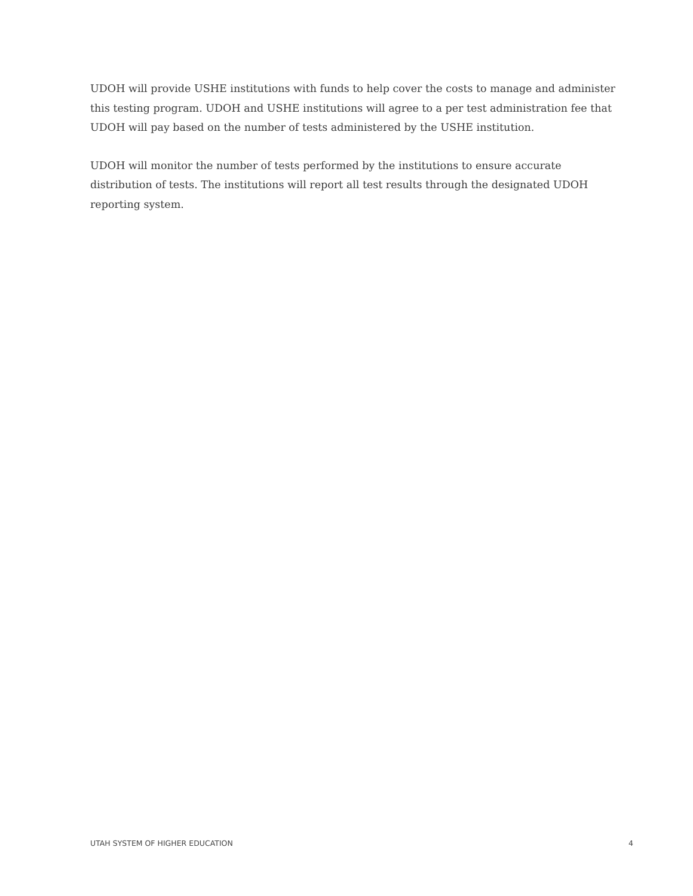UDOH will provide USHE institutions with funds to help cover the costs to manage and administer this testing program. UDOH and USHE institutions will agree to a per test administration fee that UDOH will pay based on the number of tests administered by the USHE institution.
UDOH will monitor the number of tests performed by the institutions to ensure accurate distribution of tests. The institutions will report all test results through the designated UDOH reporting system.
UTAH SYSTEM OF HIGHER EDUCATION 4